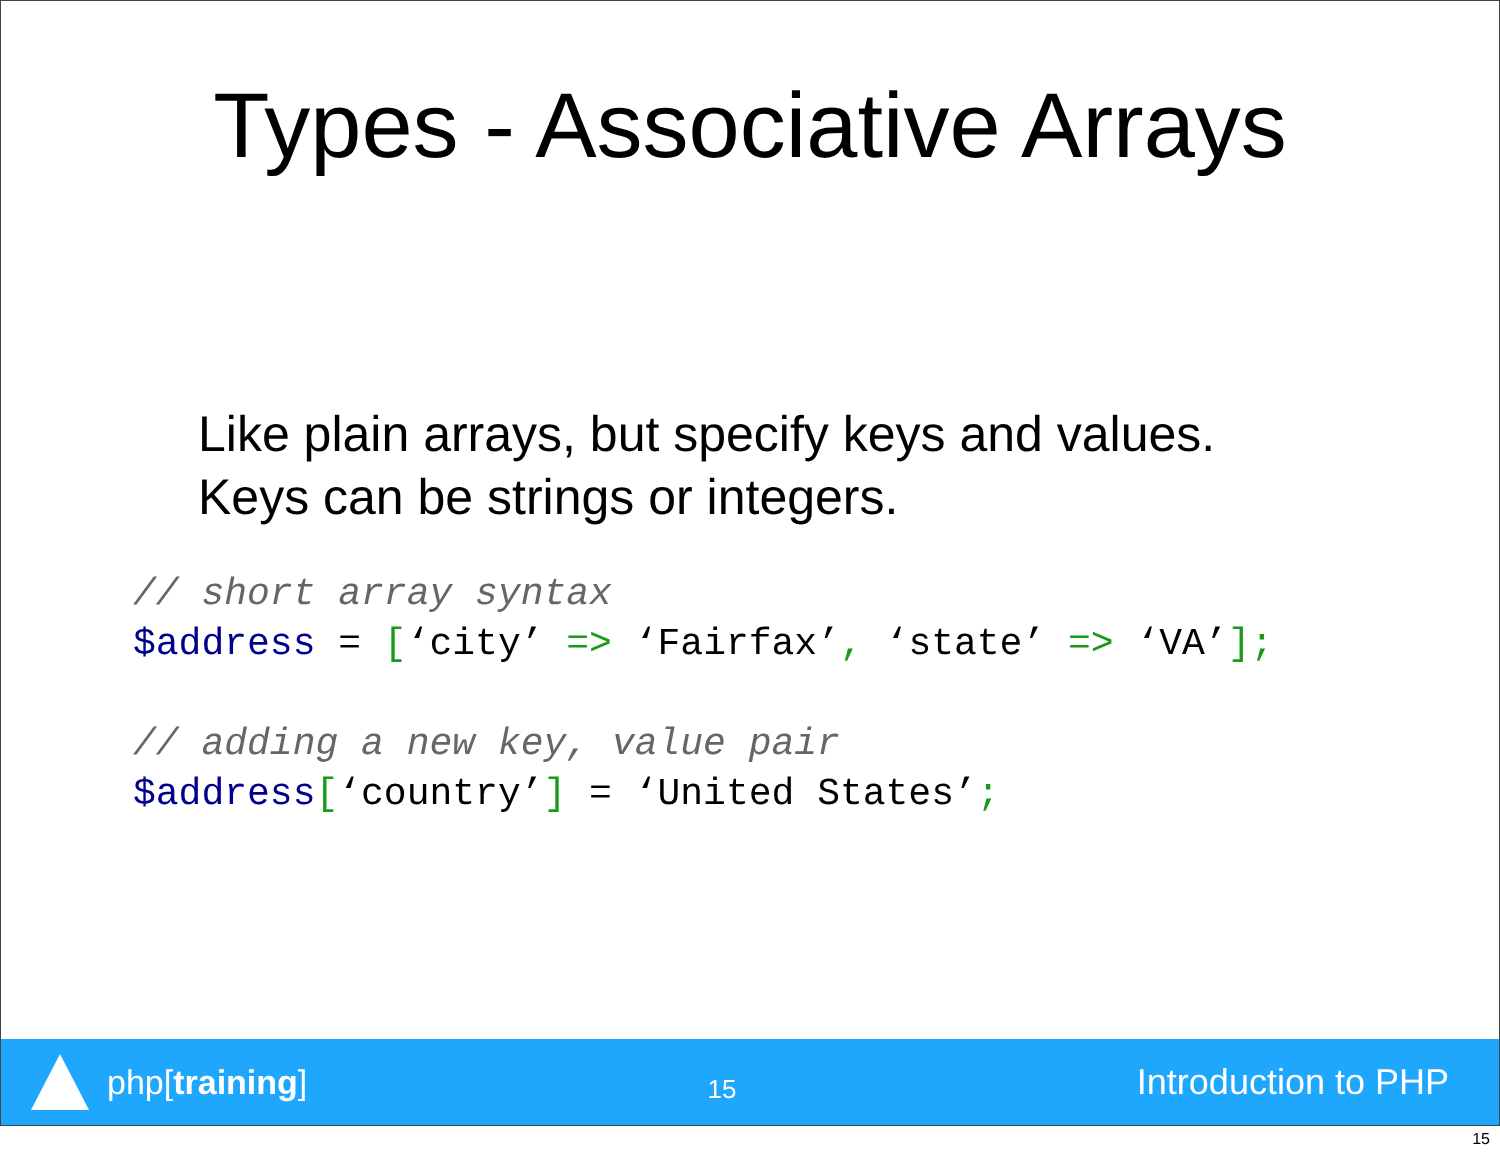Types - Associative Arrays
Like plain arrays, but specify keys and values.
Keys can be strings or integers.
// short array syntax
$address = [‘city’ => ‘Fairfax’, ‘state’ => ‘VA’];

// adding a new key, value pair
$address[‘country’] = ‘United States’;
php[training]
15
Introduction to PHP
15